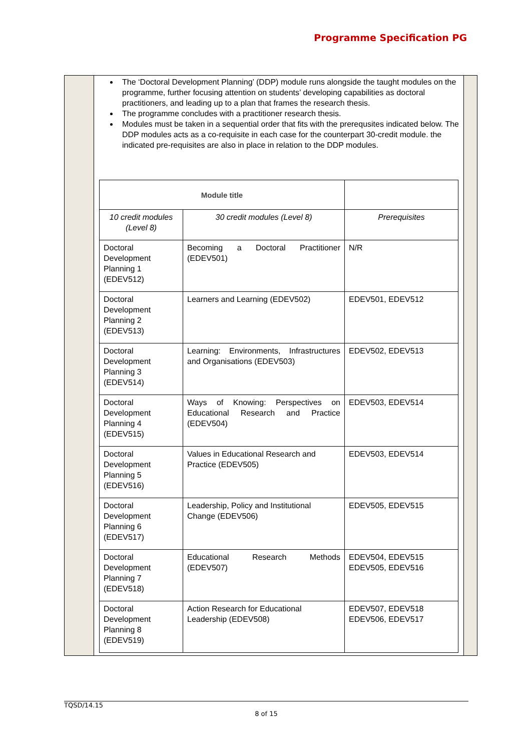Programme Specification PG
The ‘Doctoral Development Planning’ (DDP) module runs alongside the taught modules on the programme, further focusing attention on students’ developing capabilities as doctoral practitioners, and leading up to a plan that frames the research thesis.
The programme concludes with a practitioner research thesis.
Modules must be taken in a sequential order that fits with the prerequsites indicated below. The DDP modules acts as a co-requisite in each case for the counterpart 30-credit module. the indicated pre-requisites are also in place in relation to the DDP modules.
| Module title | | |
| --- | --- | --- |
| 10 credit modules (Level 8) | 30 credit modules (Level 8) | Prerequisites |
| Doctoral Development Planning 1 (EDEV512) | Becoming a Doctoral Practitioner (EDEV501) | N/R |
| Doctoral Development Planning 2 (EDEV513) | Learners and Learning (EDEV502) | EDEV501, EDEV512 |
| Doctoral Development Planning 3 (EDEV514) | Learning: Environments, Infrastructures and Organisations (EDEV503) | EDEV502, EDEV513 |
| Doctoral Development Planning 4 (EDEV515) | Ways of Knowing: Perspectives on Educational Research and Practice (EDEV504) | EDEV503, EDEV514 |
| Doctoral Development Planning 5 (EDEV516) | Values in Educational Research and Practice (EDEV505) | EDEV503, EDEV514 |
| Doctoral Development Planning 6 (EDEV517) | Leadership, Policy and Institutional Change (EDEV506) | EDEV505, EDEV515 |
| Doctoral Development Planning 7 (EDEV518) | Educational Research Methods (EDEV507) | EDEV504, EDEV515 EDEV505, EDEV516 |
| Doctoral Development Planning 8 (EDEV519) | Action Research for Educational Leadership (EDEV508) | EDEV507, EDEV518 EDEV506, EDEV517 |
TQSD/14.15
8 of 15